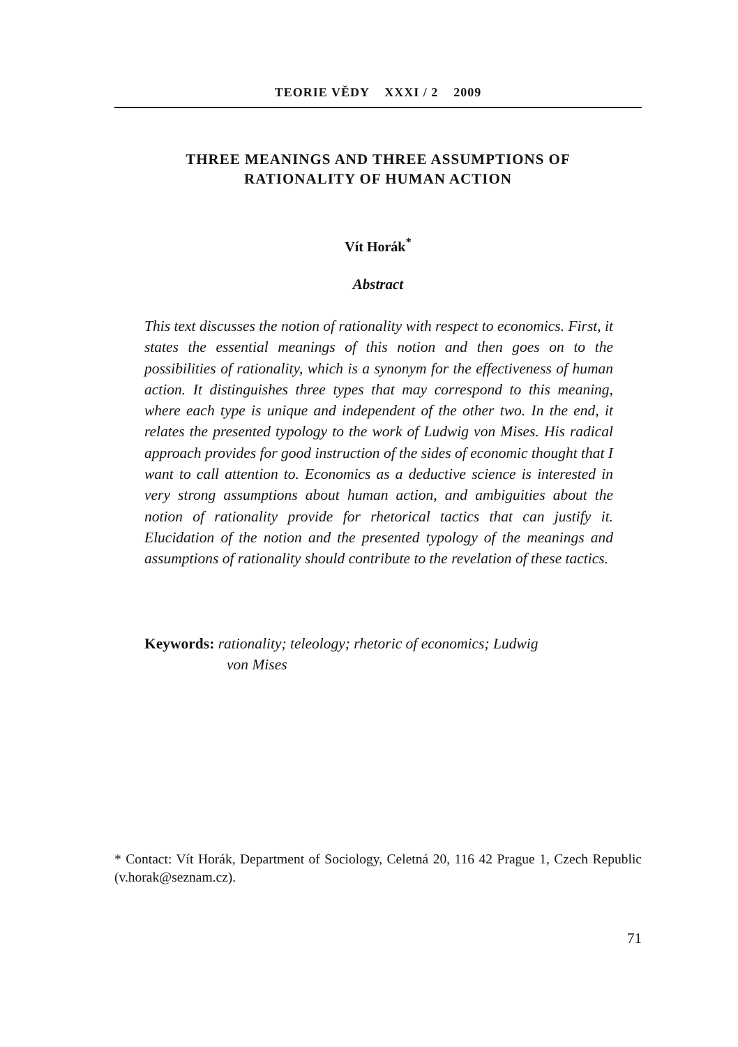TEORIE VĚDY XXXI / 2 2009
THREE MEANINGS AND THREE ASSUMPTIONS OF
RATIONALITY OF HUMAN ACTION
Vít Horák<sup>*</sup>
Abstract
This text discusses the notion of rationality with respect to economics. First, it states the essential meanings of this notion and then goes on to the possibilities of rationality, which is a synonym for the effectiveness of human action. It distinguishes three types that may correspond to this meaning, where each type is unique and independent of the other two. In the end, it relates the presented typology to the work of Ludwig von Mises. His radical approach provides for good instruction of the sides of economic thought that I want to call attention to. Economics as a deductive science is interested in very strong assumptions about human action, and ambiguities about the notion of rationality provide for rhetorical tactics that can justify it. Elucidation of the notion and the presented typology of the meanings and assumptions of rationality should contribute to the revelation of these tactics.
Keywords: rationality; teleology; rhetoric of economics; Ludwig
von Mises
* Contact: Vít Horák, Department of Sociology, Celetná 20, 116 42 Prague 1, Czech Republic (v.horak@seznam.cz).
71